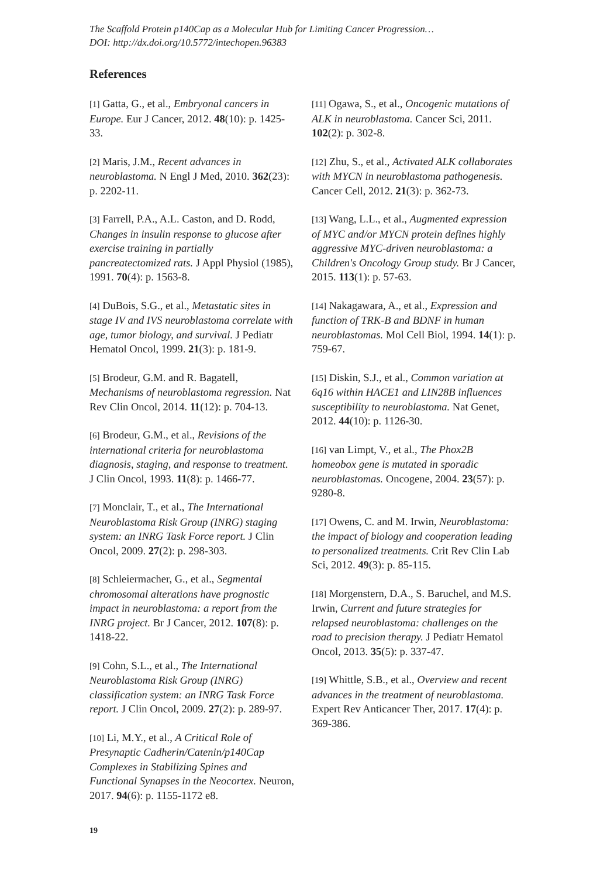The Scaffold Protein p140Cap as a Molecular Hub for Limiting Cancer Progression…
DOI: http://dx.doi.org/10.5772/intechopen.96383
References
[1] Gatta, G., et al., Embryonal cancers in Europe. Eur J Cancer, 2012. 48(10): p. 1425-33.
[2] Maris, J.M., Recent advances in neuroblastoma. N Engl J Med, 2010. 362(23): p. 2202-11.
[3] Farrell, P.A., A.L. Caston, and D. Rodd, Changes in insulin response to glucose after exercise training in partially pancreatectomized rats. J Appl Physiol (1985), 1991. 70(4): p. 1563-8.
[4] DuBois, S.G., et al., Metastatic sites in stage IV and IVS neuroblastoma correlate with age, tumor biology, and survival. J Pediatr Hematol Oncol, 1999. 21(3): p. 181-9.
[5] Brodeur, G.M. and R. Bagatell, Mechanisms of neuroblastoma regression. Nat Rev Clin Oncol, 2014. 11(12): p. 704-13.
[6] Brodeur, G.M., et al., Revisions of the international criteria for neuroblastoma diagnosis, staging, and response to treatment. J Clin Oncol, 1993. 11(8): p. 1466-77.
[7] Monclair, T., et al., The International Neuroblastoma Risk Group (INRG) staging system: an INRG Task Force report. J Clin Oncol, 2009. 27(2): p. 298-303.
[8] Schleiermacher, G., et al., Segmental chromosomal alterations have prognostic impact in neuroblastoma: a report from the INRG project. Br J Cancer, 2012. 107(8): p. 1418-22.
[9] Cohn, S.L., et al., The International Neuroblastoma Risk Group (INRG) classification system: an INRG Task Force report. J Clin Oncol, 2009. 27(2): p. 289-97.
[10] Li, M.Y., et al., A Critical Role of Presynaptic Cadherin/Catenin/p140Cap Complexes in Stabilizing Spines and Functional Synapses in the Neocortex. Neuron, 2017. 94(6): p. 1155-1172 e8.
[11] Ogawa, S., et al., Oncogenic mutations of ALK in neuroblastoma. Cancer Sci, 2011. 102(2): p. 302-8.
[12] Zhu, S., et al., Activated ALK collaborates with MYCN in neuroblastoma pathogenesis. Cancer Cell, 2012. 21(3): p. 362-73.
[13] Wang, L.L., et al., Augmented expression of MYC and/or MYCN protein defines highly aggressive MYC-driven neuroblastoma: a Children's Oncology Group study. Br J Cancer, 2015. 113(1): p. 57-63.
[14] Nakagawara, A., et al., Expression and function of TRK-B and BDNF in human neuroblastomas. Mol Cell Biol, 1994. 14(1): p. 759-67.
[15] Diskin, S.J., et al., Common variation at 6q16 within HACE1 and LIN28B influences susceptibility to neuroblastoma. Nat Genet, 2012. 44(10): p. 1126-30.
[16] van Limpt, V., et al., The Phox2B homeobox gene is mutated in sporadic neuroblastomas. Oncogene, 2004. 23(57): p. 9280-8.
[17] Owens, C. and M. Irwin, Neuroblastoma: the impact of biology and cooperation leading to personalized treatments. Crit Rev Clin Lab Sci, 2012. 49(3): p. 85-115.
[18] Morgenstern, D.A., S. Baruchel, and M.S. Irwin, Current and future strategies for relapsed neuroblastoma: challenges on the road to precision therapy. J Pediatr Hematol Oncol, 2013. 35(5): p. 337-47.
[19] Whittle, S.B., et al., Overview and recent advances in the treatment of neuroblastoma. Expert Rev Anticancer Ther, 2017. 17(4): p. 369-386.
19